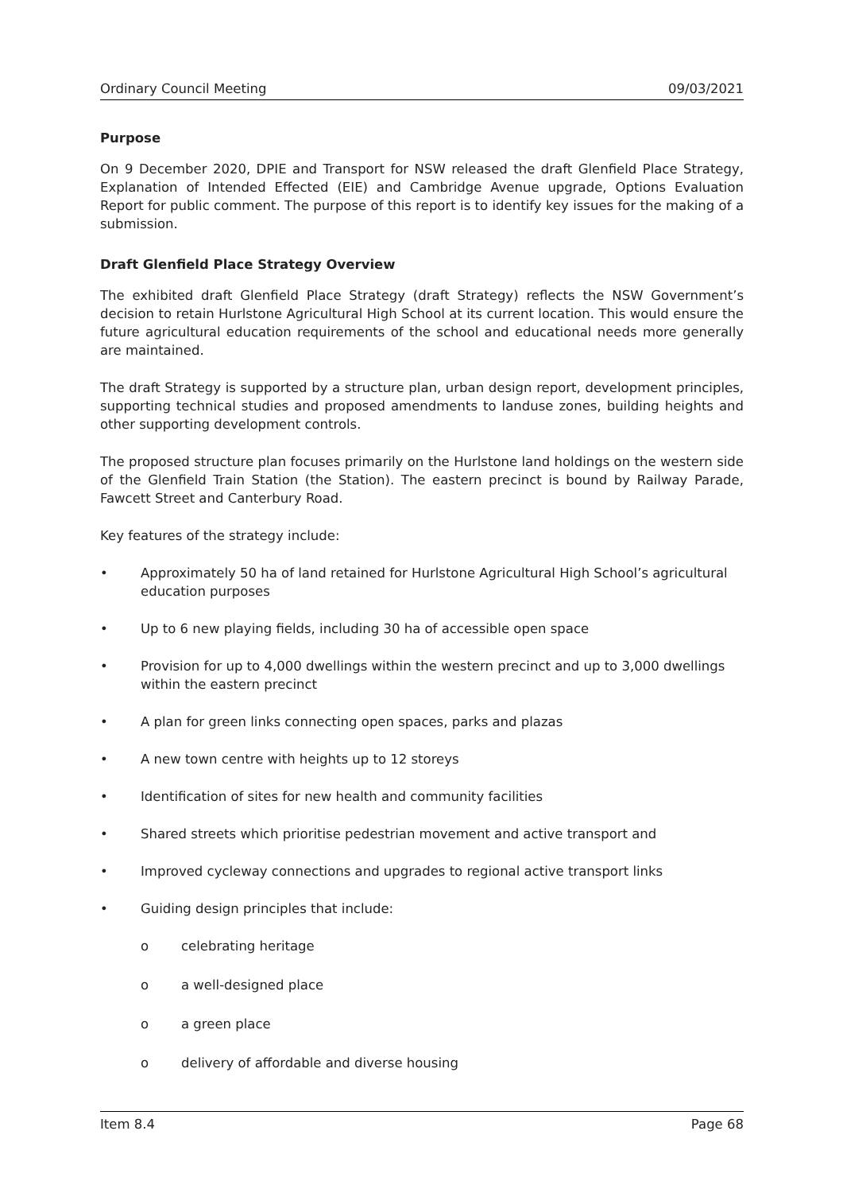Ordinary Council Meeting 09/03/2021
Purpose
On 9 December 2020, DPIE and Transport for NSW released the draft Glenfield Place Strategy, Explanation of Intended Effected (EIE) and Cambridge Avenue upgrade, Options Evaluation Report for public comment. The purpose of this report is to identify key issues for the making of a submission.
Draft Glenfield Place Strategy Overview
The exhibited draft Glenfield Place Strategy (draft Strategy) reflects the NSW Government’s decision to retain Hurlstone Agricultural High School at its current location. This would ensure the future agricultural education requirements of the school and educational needs more generally are maintained.
The draft Strategy is supported by a structure plan, urban design report, development principles, supporting technical studies and proposed amendments to landuse zones, building heights and other supporting development controls.
The proposed structure plan focuses primarily on the Hurlstone land holdings on the western side of the Glenfield Train Station (the Station). The eastern precinct is bound by Railway Parade, Fawcett Street and Canterbury Road.
Key features of the strategy include:
• Approximately 50 ha of land retained for Hurlstone Agricultural High School’s agricultural education purposes
• Up to 6 new playing fields, including 30 ha of accessible open space
• Provision for up to 4,000 dwellings within the western precinct and up to 3,000 dwellings within the eastern precinct
• A plan for green links connecting open spaces, parks and plazas
• A new town centre with heights up to 12 storeys
• Identification of sites for new health and community facilities
• Shared streets which prioritise pedestrian movement and active transport and
• Improved cycleway connections and upgrades to regional active transport links
• Guiding design principles that include:
o celebrating heritage
o a well-designed place
o a green place
o delivery of affordable and diverse housing
Item 8.4 Page 68